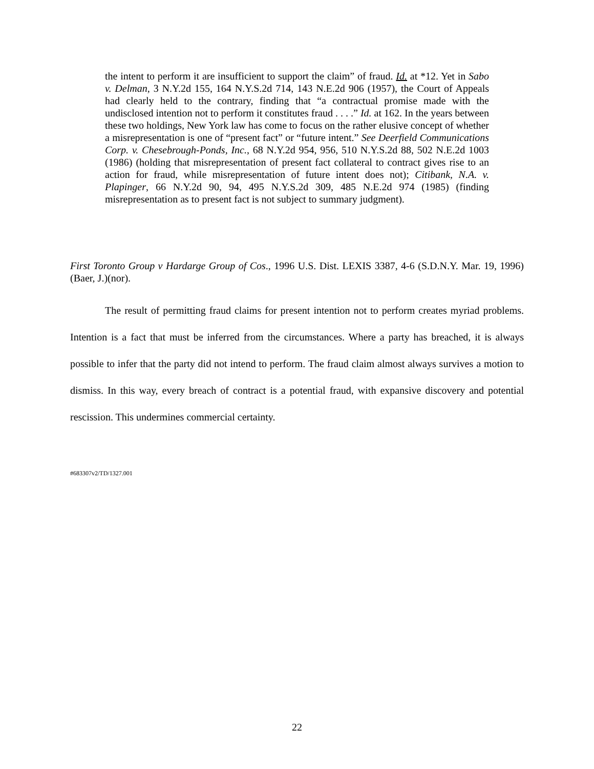the intent to perform it are insufficient to support the claim” of fraud. Id. at *12. Yet in Sabo v. Delman, 3 N.Y.2d 155, 164 N.Y.S.2d 714, 143 N.E.2d 906 (1957), the Court of Appeals had clearly held to the contrary, finding that “a contractual promise made with the undisclosed intention not to perform it constitutes fraud . . . .” Id. at 162. In the years between these two holdings, New York law has come to focus on the rather elusive concept of whether a misrepresentation is one of “present fact” or “future intent.” See Deerfield Communications Corp. v. Chesebrough-Ponds, Inc., 68 N.Y.2d 954, 956, 510 N.Y.S.2d 88, 502 N.E.2d 1003 (1986) (holding that misrepresentation of present fact collateral to contract gives rise to an action for fraud, while misrepresentation of future intent does not); Citibank, N.A. v. Plapinger, 66 N.Y.2d 90, 94, 495 N.Y.S.2d 309, 485 N.E.2d 974 (1985) (finding misrepresentation as to present fact is not subject to summary judgment).
First Toronto Group v Hardarge Group of Cos., 1996 U.S. Dist. LEXIS 3387, 4-6 (S.D.N.Y. Mar. 19, 1996)(Baer, J.)(nor).
The result of permitting fraud claims for present intention not to perform creates myriad problems. Intention is a fact that must be inferred from the circumstances. Where a party has breached, it is always possible to infer that the party did not intend to perform. The fraud claim almost always survives a motion to dismiss. In this way, every breach of contract is a potential fraud, with expansive discovery and potential rescission. This undermines commercial certainty.
#683307v2/TD/1327.001
22